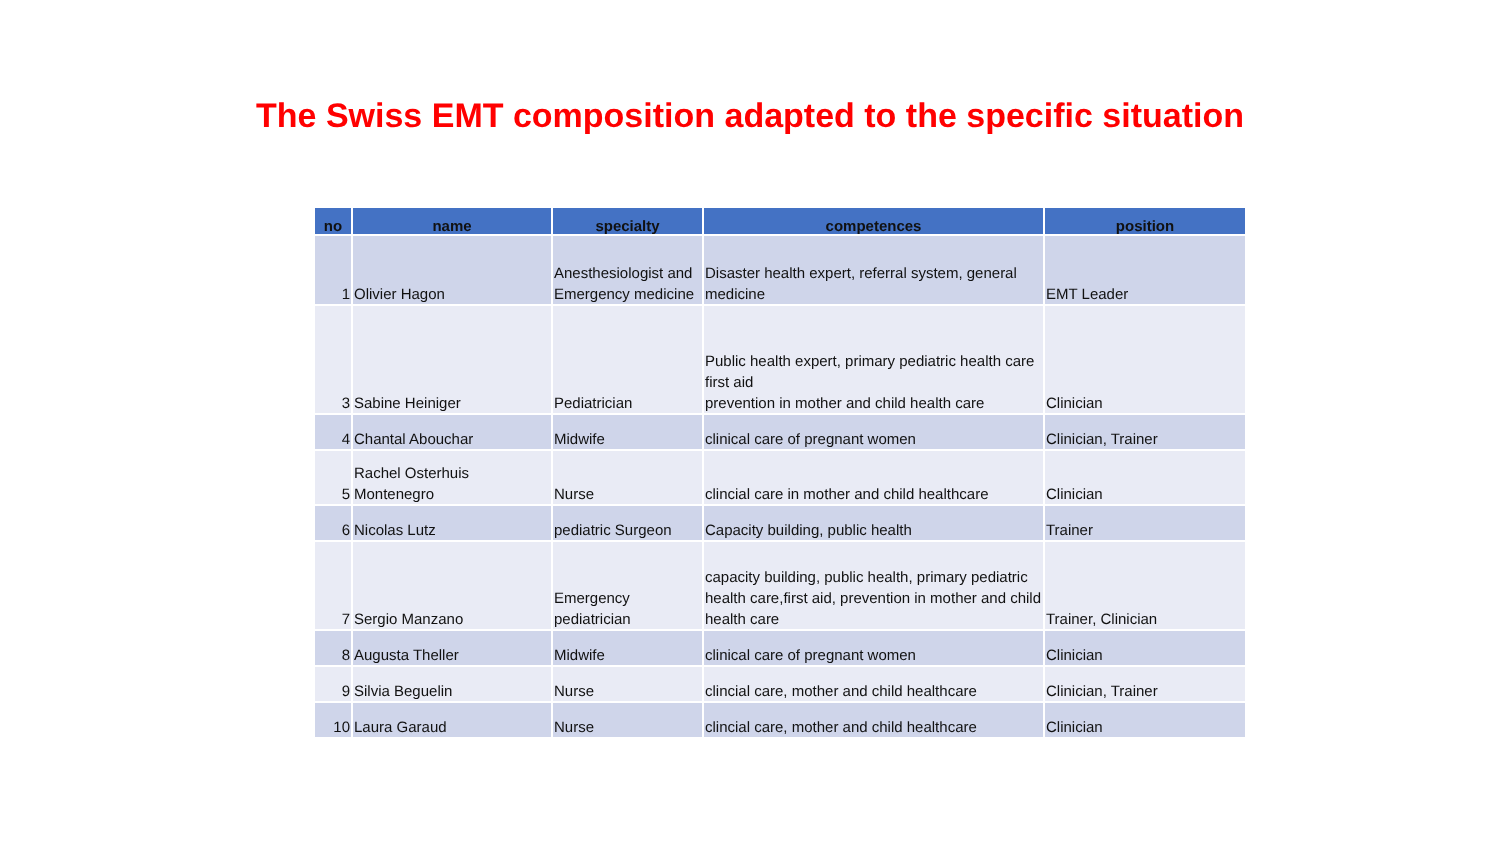The Swiss EMT composition adapted to the specific situation
| no | name | specialty | competences | position |
| --- | --- | --- | --- | --- |
| 1 | Olivier Hagon | Anesthesiologist and Emergency medicine | Disaster health expert, referral system, general medicine | EMT Leader |
| 3 | Sabine Heiniger | Pediatrician | Public health expert, primary pediatric health care first aid prevention in mother and child health care | Clinician |
| 4 | Chantal Abouchar | Midwife | clinical care of pregnant women | Clinician, Trainer |
| 5 | Rachel Osterhuis Montenegro | Nurse | clincial care in mother and child healthcare | Clinician |
| 6 | Nicolas Lutz | pediatric Surgeon | Capacity building, public health | Trainer |
| 7 | Sergio Manzano | Emergency pediatrician | capacity building, public health, primary pediatric health care,first aid, prevention in mother and child health care | Trainer, Clinician |
| 8 | Augusta Theller | Midwife | clinical care of pregnant women | Clinician |
| 9 | Silvia Beguelin | Nurse | clincial care, mother and child healthcare | Clinician, Trainer |
| 10 | Laura Garaud | Nurse | clincial care, mother and child healthcare | Clinician |